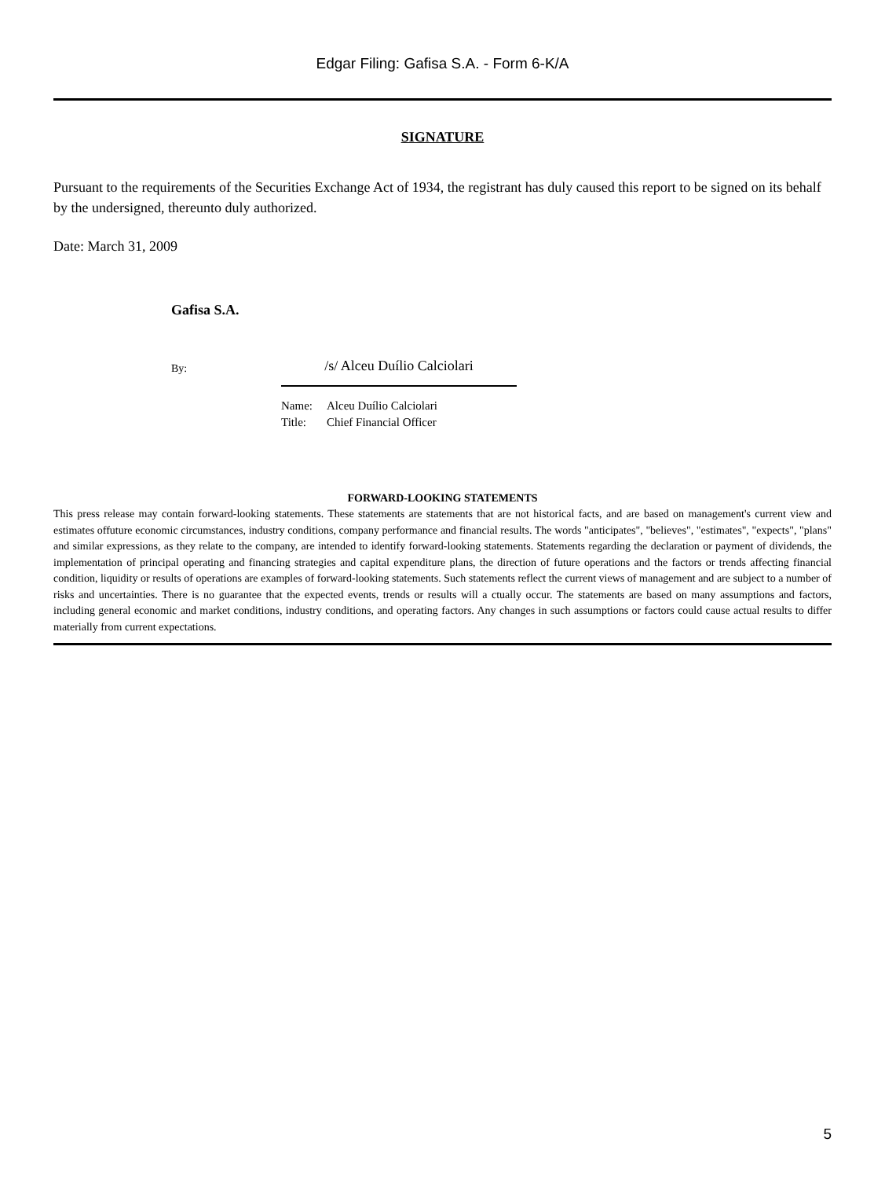Edgar Filing: Gafisa S.A. - Form 6-K/A
SIGNATURE
Pursuant to the requirements of the Securities Exchange Act of 1934, the registrant has duly caused this report to be signed on its behalf by the undersigned, thereunto duly authorized.
Date: March 31, 2009
Gafisa S.A.
By:
/s/ Alceu Duílio Calciolari
Name: Alceu Duílio Calciolari
Title: Chief Financial Officer
FORWARD-LOOKING STATEMENTS
This press release may contain forward-looking statements. These statements are statements that are not historical facts, and are based on management's current view and estimates offuture economic circumstances, industry conditions, company performance and financial results. The words "anticipates", "believes", "estimates", "expects", "plans" and similar expressions, as they relate to the company, are intended to identify forward-looking statements. Statements regarding the declaration or payment of dividends, the implementation of principal operating and financing strategies and capital expenditure plans, the direction of future operations and the factors or trends affecting financial condition, liquidity or results of operations are examples of forward-looking statements. Such statements reflect the current views of management and are subject to a number of risks and uncertainties. There is no guarantee that the expected events, trends or results will a ctually occur. The statements are based on many assumptions and factors, including general economic and market conditions, industry conditions, and operating factors. Any changes in such assumptions or factors could cause actual results to differ materially from current expectations.
5